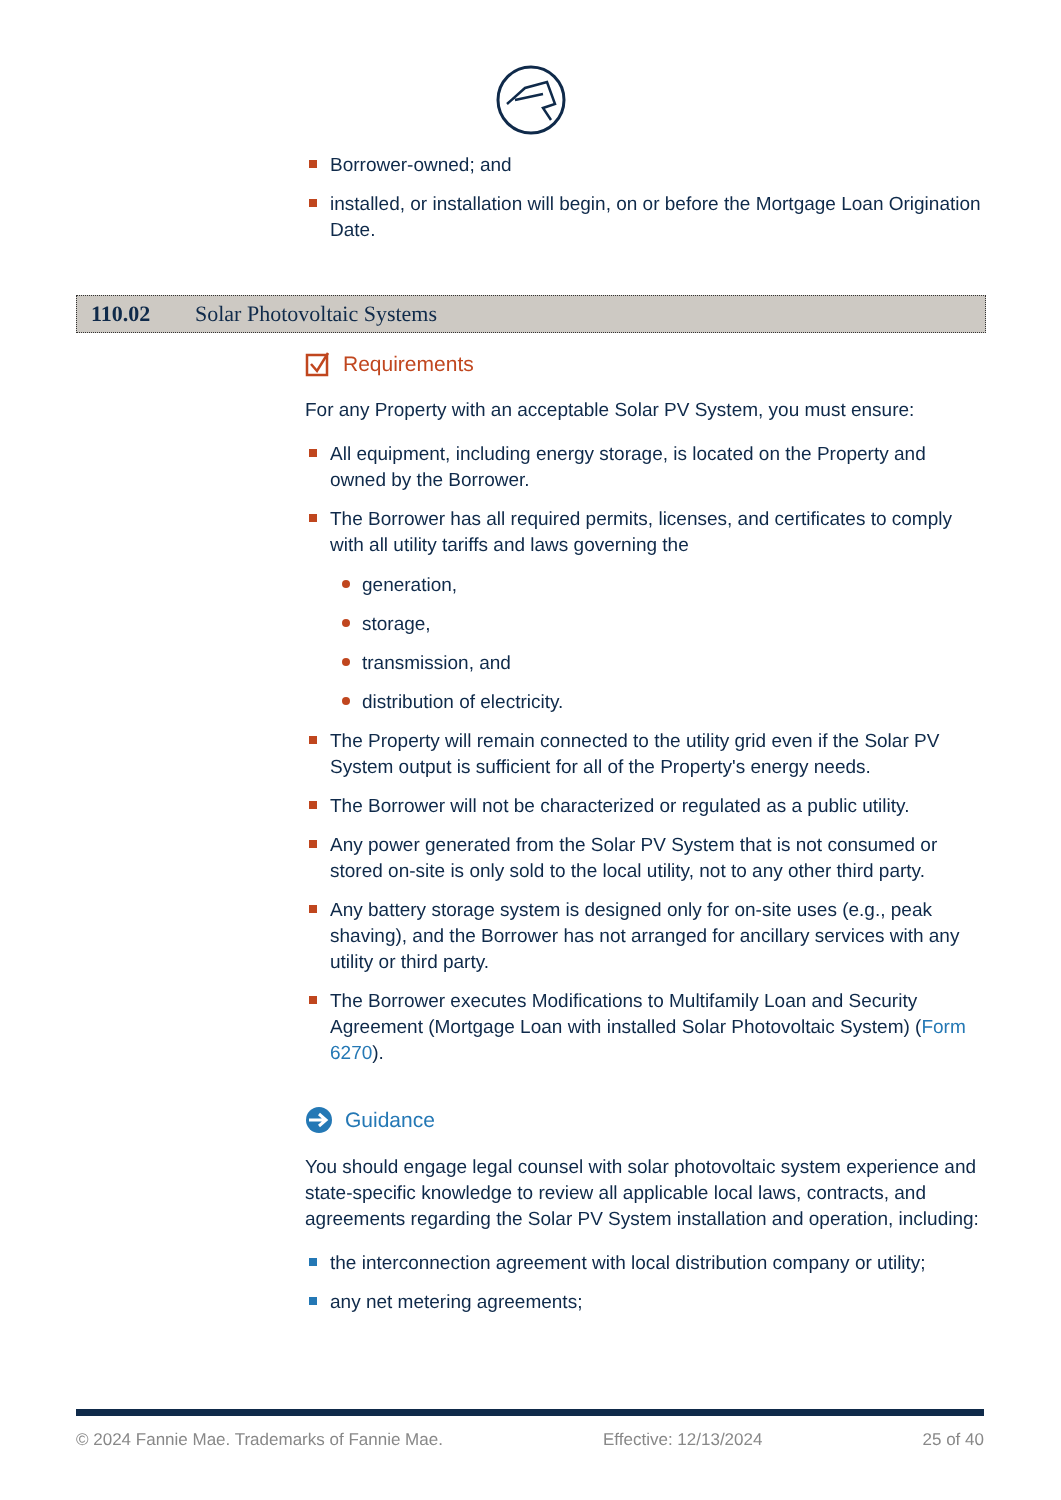Borrower-owned; and
installed, or installation will begin, on or before the Mortgage Loan Origination Date.
110.02 Solar Photovoltaic Systems
Requirements
For any Property with an acceptable Solar PV System, you must ensure:
All equipment, including energy storage, is located on the Property and owned by the Borrower.
The Borrower has all required permits, licenses, and certificates to comply with all utility tariffs and laws governing the
generation,
storage,
transmission, and
distribution of electricity.
The Property will remain connected to the utility grid even if the Solar PV System output is sufficient for all of the Property's energy needs.
The Borrower will not be characterized or regulated as a public utility.
Any power generated from the Solar PV System that is not consumed or stored on-site is only sold to the local utility, not to any other third party.
Any battery storage system is designed only for on-site uses (e.g., peak shaving), and the Borrower has not arranged for ancillary services with any utility or third party.
The Borrower executes Modifications to Multifamily Loan and Security Agreement (Mortgage Loan with installed Solar Photovoltaic System) (Form 6270).
Guidance
You should engage legal counsel with solar photovoltaic system experience and state-specific knowledge to review all applicable local laws, contracts, and agreements regarding the Solar PV System installation and operation, including:
the interconnection agreement with local distribution company or utility;
any net metering agreements;
© 2024 Fannie Mae. Trademarks of Fannie Mae. Effective: 12/13/2024 25 of 40